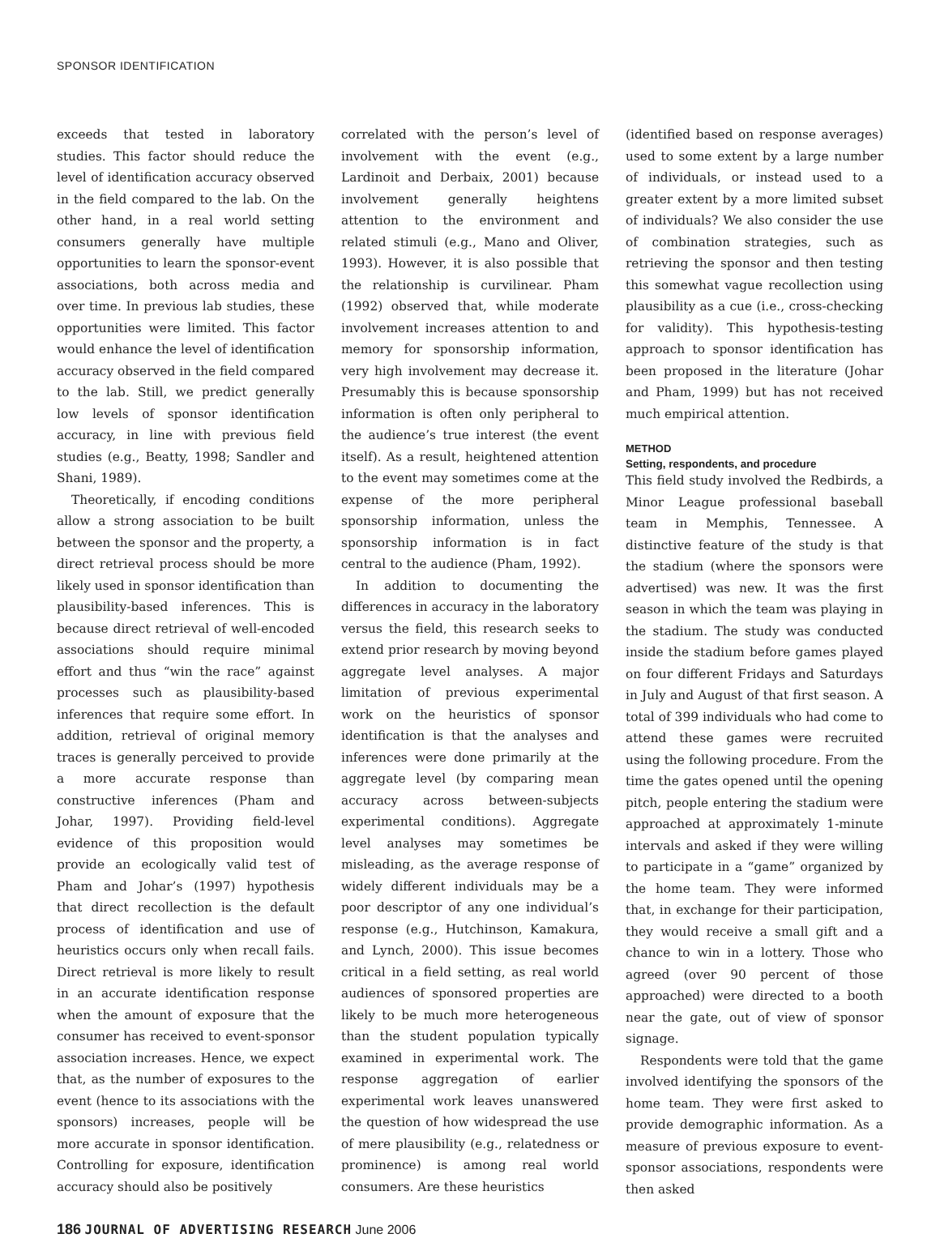SPONSOR IDENTIFICATION
exceeds that tested in laboratory studies. This factor should reduce the level of identification accuracy observed in the field compared to the lab. On the other hand, in a real world setting consumers generally have multiple opportunities to learn the sponsor-event associations, both across media and over time. In previous lab studies, these opportunities were limited. This factor would enhance the level of identification accuracy observed in the field compared to the lab. Still, we predict generally low levels of sponsor identification accuracy, in line with previous field studies (e.g., Beatty, 1998; Sandler and Shani, 1989).
Theoretically, if encoding conditions allow a strong association to be built between the sponsor and the property, a direct retrieval process should be more likely used in sponsor identification than plausibility-based inferences. This is because direct retrieval of well-encoded associations should require minimal effort and thus “win the race” against processes such as plausibility-based inferences that require some effort. In addition, retrieval of original memory traces is generally perceived to provide a more accurate response than constructive inferences (Pham and Johar, 1997). Providing field-level evidence of this proposition would provide an ecologically valid test of Pham and Johar’s (1997) hypothesis that direct recollection is the default process of identification and use of heuristics occurs only when recall fails. Direct retrieval is more likely to result in an accurate identification response when the amount of exposure that the consumer has received to event-sponsor association increases. Hence, we expect that, as the number of exposures to the event (hence to its associations with the sponsors) increases, people will be more accurate in sponsor identification. Controlling for exposure, identification accuracy should also be positively
correlated with the person’s level of involvement with the event (e.g., Lardinoit and Derbaix, 2001) because involvement generally heightens attention to the environment and related stimuli (e.g., Mano and Oliver, 1993). However, it is also possible that the relationship is curvilinear. Pham (1992) observed that, while moderate involvement increases attention to and memory for sponsorship information, very high involvement may decrease it. Presumably this is because sponsorship information is often only peripheral to the audience’s true interest (the event itself). As a result, heightened attention to the event may sometimes come at the expense of the more peripheral sponsorship information, unless the sponsorship information is in fact central to the audience (Pham, 1992).
In addition to documenting the differences in accuracy in the laboratory versus the field, this research seeks to extend prior research by moving beyond aggregate level analyses. A major limitation of previous experimental work on the heuristics of sponsor identification is that the analyses and inferences were done primarily at the aggregate level (by comparing mean accuracy across between-subjects experimental conditions). Aggregate level analyses may sometimes be misleading, as the average response of widely different individuals may be a poor descriptor of any one individual’s response (e.g., Hutchinson, Kamakura, and Lynch, 2000). This issue becomes critical in a field setting, as real world audiences of sponsored properties are likely to be much more heterogeneous than the student population typically examined in experimental work. The response aggregation of earlier experimental work leaves unanswered the question of how widespread the use of mere plausibility (e.g., relatedness or prominence) is among real world consumers. Are these heuristics
(identified based on response averages) used to some extent by a large number of individuals, or instead used to a greater extent by a more limited subset of individuals? We also consider the use of combination strategies, such as retrieving the sponsor and then testing this somewhat vague recollection using plausibility as a cue (i.e., cross-checking for validity). This hypothesis-testing approach to sponsor identification has been proposed in the literature (Johar and Pham, 1999) but has not received much empirical attention.
METHOD
Setting, respondents, and procedure
This field study involved the Redbirds, a Minor League professional baseball team in Memphis, Tennessee. A distinctive feature of the study is that the stadium (where the sponsors were advertised) was new. It was the first season in which the team was playing in the stadium. The study was conducted inside the stadium before games played on four different Fridays and Saturdays in July and August of that first season. A total of 399 individuals who had come to attend these games were recruited using the following procedure. From the time the gates opened until the opening pitch, people entering the stadium were approached at approximately 1-minute intervals and asked if they were willing to participate in a “game” organized by the home team. They were informed that, in exchange for their participation, they would receive a small gift and a chance to win in a lottery. Those who agreed (over 90 percent of those approached) were directed to a booth near the gate, out of view of sponsor signage.
Respondents were told that the game involved identifying the sponsors of the home team. They were first asked to provide demographic information. As a measure of previous exposure to event-sponsor associations, respondents were then asked
186 JOURNAL OF ADVERTISING RESEARCH June 2006